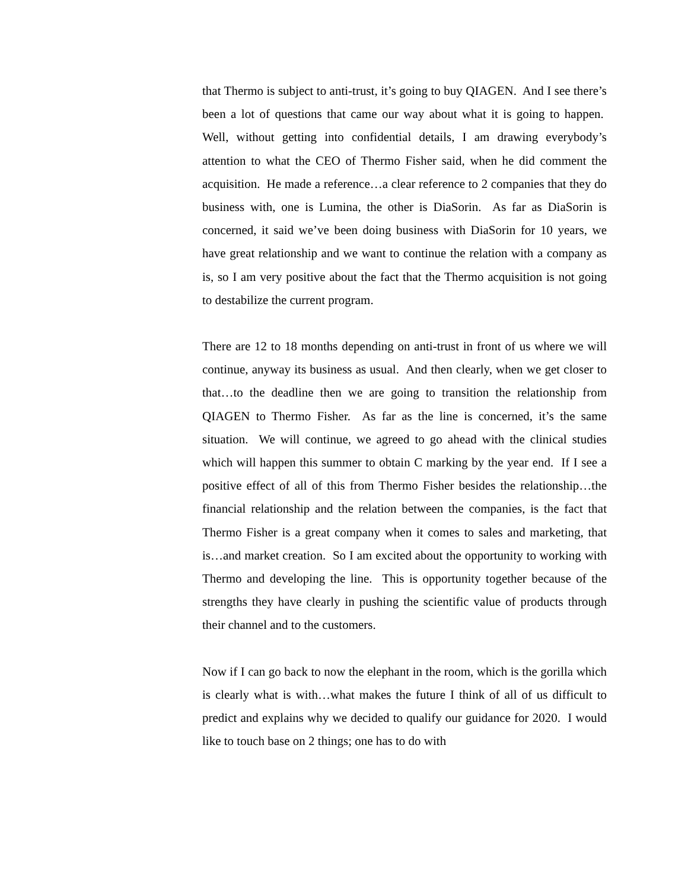that Thermo is subject to anti-trust, it’s going to buy QIAGEN. And I see there’s been a lot of questions that came our way about what it is going to happen. Well, without getting into confidential details, I am drawing everybody’s attention to what the CEO of Thermo Fisher said, when he did comment the acquisition. He made a reference…a clear reference to 2 companies that they do business with, one is Lumina, the other is DiaSorin. As far as DiaSorin is concerned, it said we’ve been doing business with DiaSorin for 10 years, we have great relationship and we want to continue the relation with a company as is, so I am very positive about the fact that the Thermo acquisition is not going to destabilize the current program.
There are 12 to 18 months depending on anti-trust in front of us where we will continue, anyway its business as usual. And then clearly, when we get closer to that…to the deadline then we are going to transition the relationship from QIAGEN to Thermo Fisher. As far as the line is concerned, it’s the same situation. We will continue, we agreed to go ahead with the clinical studies which will happen this summer to obtain C marking by the year end. If I see a positive effect of all of this from Thermo Fisher besides the relationship…the financial relationship and the relation between the companies, is the fact that Thermo Fisher is a great company when it comes to sales and marketing, that is…and market creation. So I am excited about the opportunity to working with Thermo and developing the line. This is opportunity together because of the strengths they have clearly in pushing the scientific value of products through their channel and to the customers.
Now if I can go back to now the elephant in the room, which is the gorilla which is clearly what is with…what makes the future I think of all of us difficult to predict and explains why we decided to qualify our guidance for 2020. I would like to touch base on 2 things; one has to do with